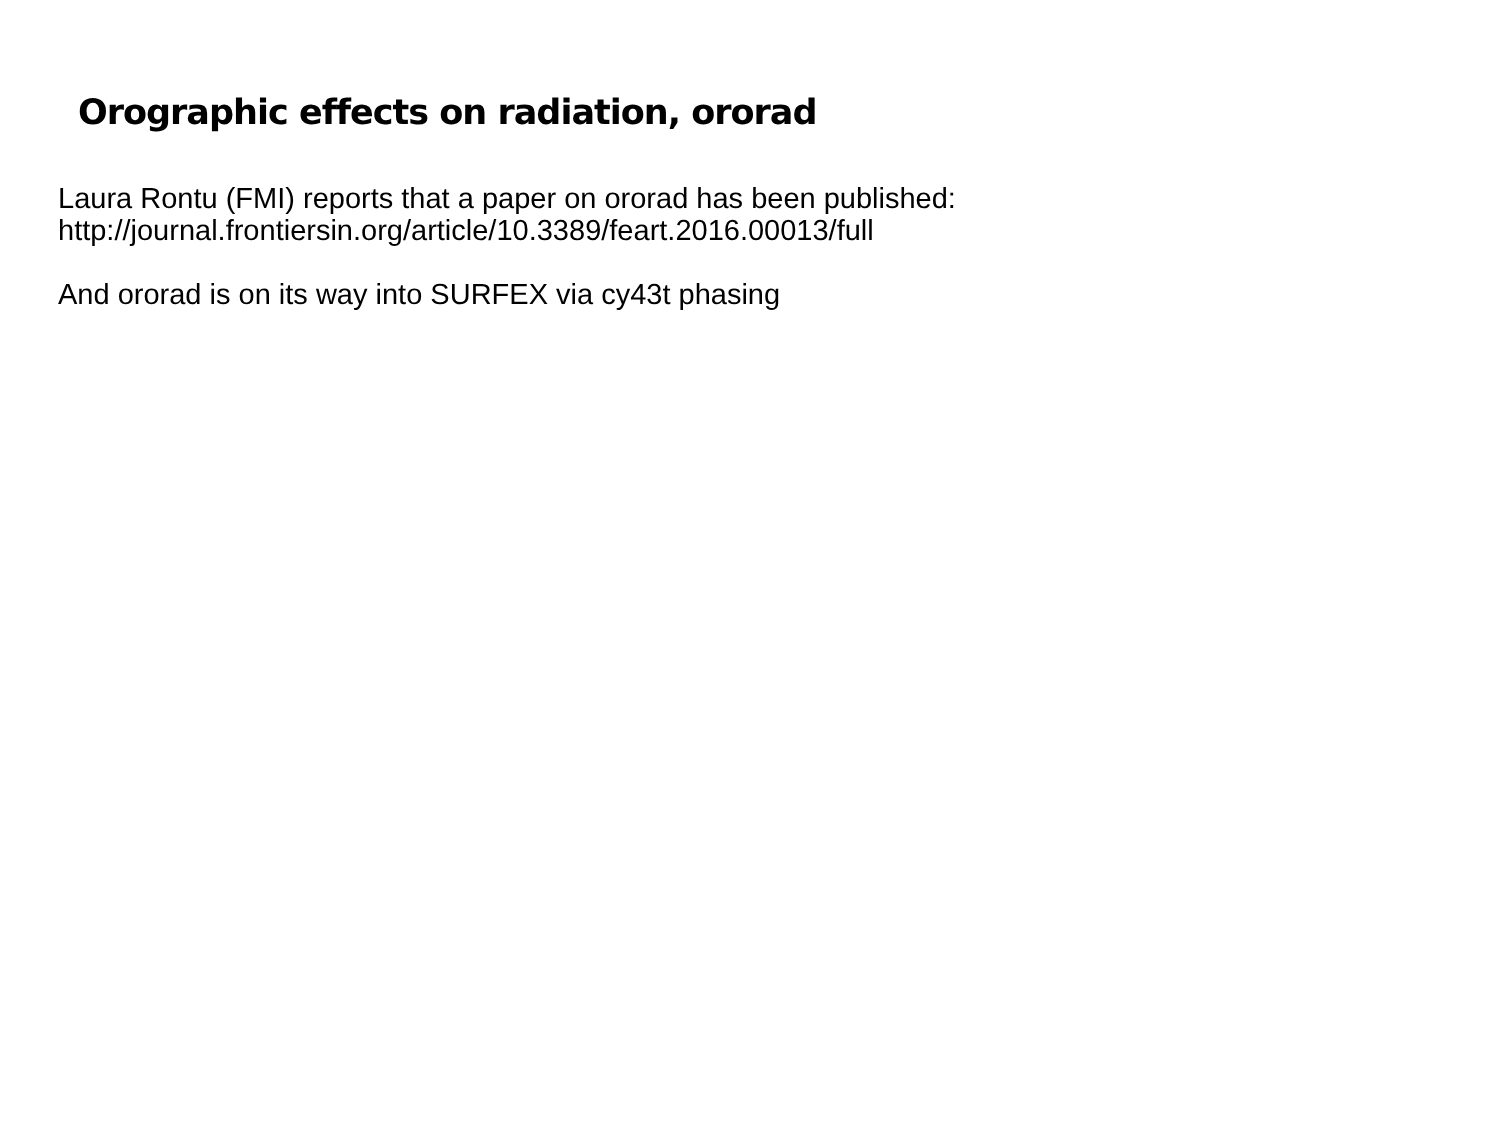Orographic effects on radiation, ororad
Laura Rontu (FMI) reports that a paper on ororad has been published:
http://journal.frontiersin.org/article/10.3389/feart.2016.00013/full
And ororad is on its way into SURFEX via cy43t phasing